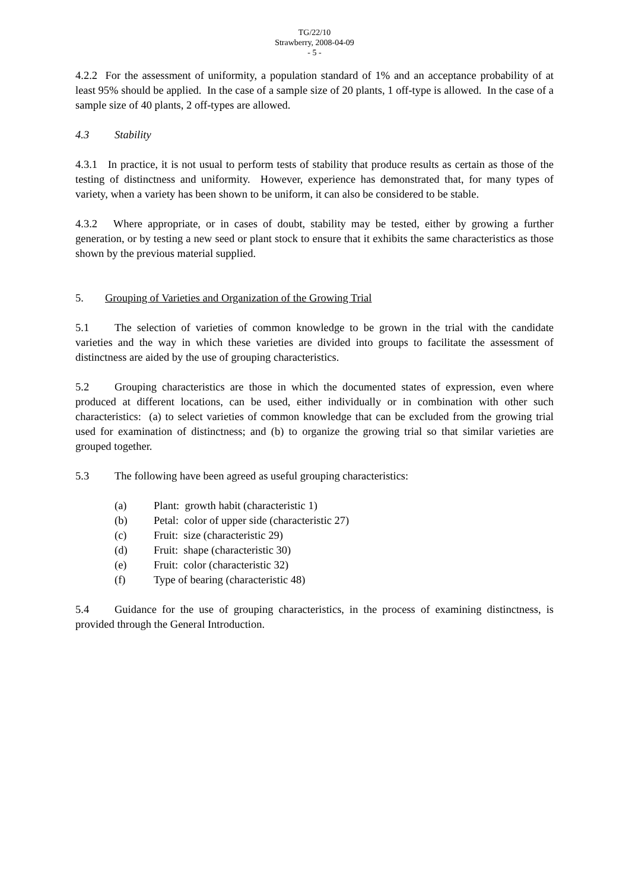TG/22/10
Strawberry, 2008-04-09
- 5 -
4.2.2 For the assessment of uniformity, a population standard of 1% and an acceptance probability of at least 95% should be applied. In the case of a sample size of 20 plants, 1 off-type is allowed. In the case of a sample size of 40 plants, 2 off-types are allowed.
4.3 Stability
4.3.1 In practice, it is not usual to perform tests of stability that produce results as certain as those of the testing of distinctness and uniformity. However, experience has demonstrated that, for many types of variety, when a variety has been shown to be uniform, it can also be considered to be stable.
4.3.2 Where appropriate, or in cases of doubt, stability may be tested, either by growing a further generation, or by testing a new seed or plant stock to ensure that it exhibits the same characteristics as those shown by the previous material supplied.
5. Grouping of Varieties and Organization of the Growing Trial
5.1 The selection of varieties of common knowledge to be grown in the trial with the candidate varieties and the way in which these varieties are divided into groups to facilitate the assessment of distinctness are aided by the use of grouping characteristics.
5.2 Grouping characteristics are those in which the documented states of expression, even where produced at different locations, can be used, either individually or in combination with other such characteristics: (a) to select varieties of common knowledge that can be excluded from the growing trial used for examination of distinctness; and (b) to organize the growing trial so that similar varieties are grouped together.
5.3 The following have been agreed as useful grouping characteristics:
(a) Plant: growth habit (characteristic 1)
(b) Petal: color of upper side (characteristic 27)
(c) Fruit: size (characteristic 29)
(d) Fruit: shape (characteristic 30)
(e) Fruit: color (characteristic 32)
(f) Type of bearing (characteristic 48)
5.4 Guidance for the use of grouping characteristics, in the process of examining distinctness, is provided through the General Introduction.